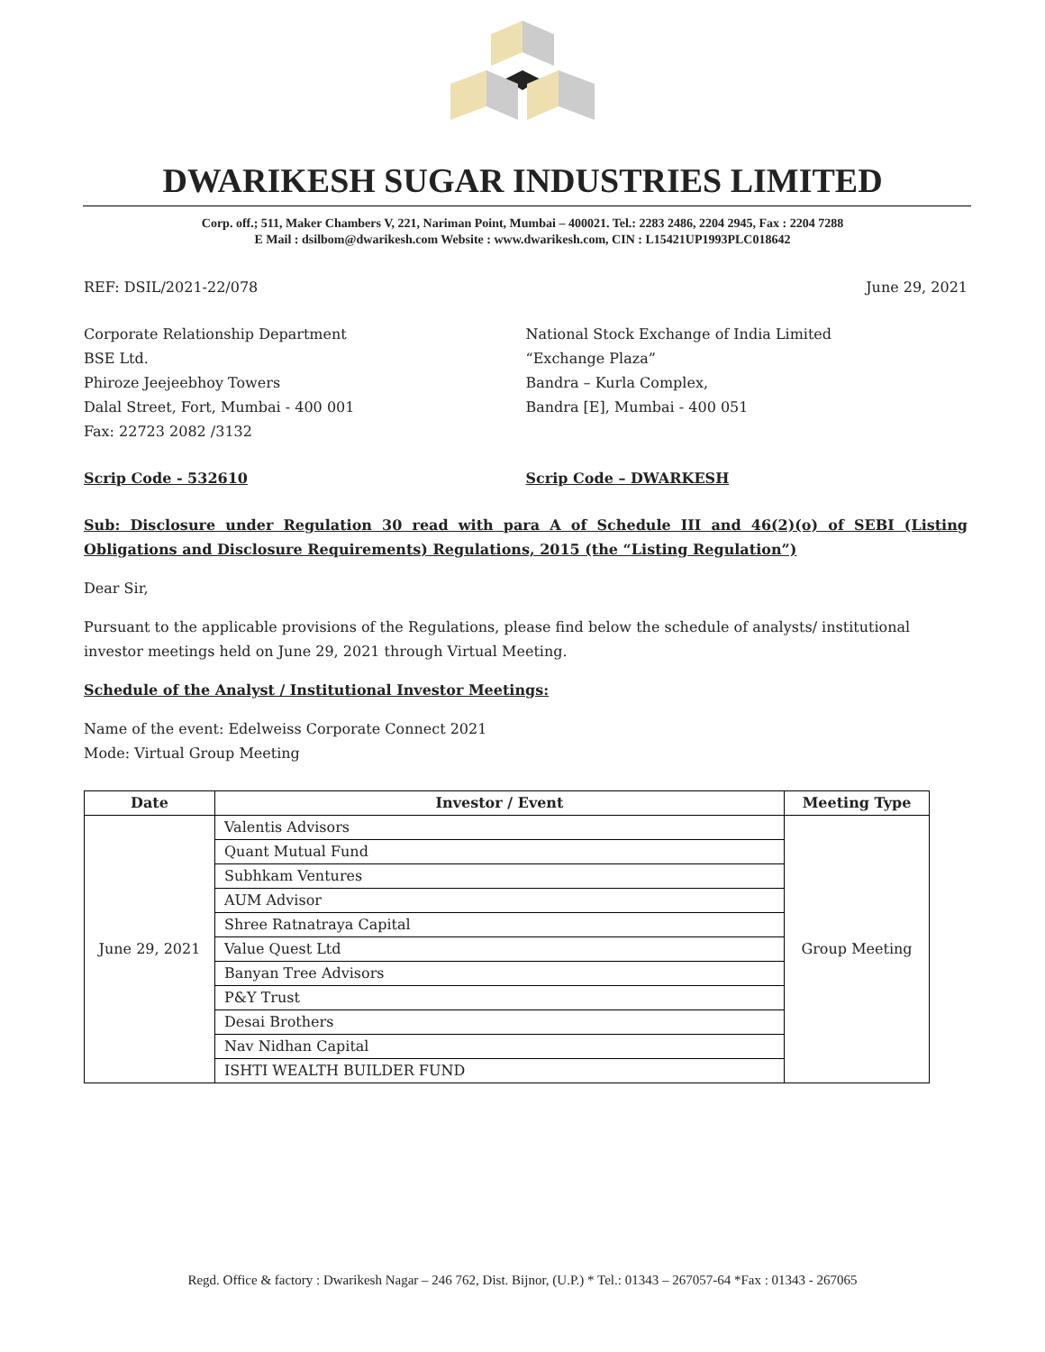DWARIKESH SUGAR INDUSTRIES LIMITED
Corp. off.; 511, Maker Chambers V, 221, Nariman Point, Mumbai – 400021. Tel.: 2283 2486, 2204 2945, Fax : 2204 7288
E Mail : dsilbom@dwarikesh.com Website : www.dwarikesh.com, CIN : L15421UP1993PLC018642
REF: DSIL/2021-22/078 June 29, 2021
Corporate Relationship Department
BSE Ltd.
Phiroze Jeejeebhoy Towers
Dalal Street, Fort, Mumbai - 400 001
Fax: 22723 2082 /3132
National Stock Exchange of India Limited
“Exchange Plaza”
Bandra – Kurla Complex,
Bandra [E], Mumbai - 400 051
Scrip Code - 532610 Scrip Code – DWARKESH
Sub: Disclosure under Regulation 30 read with para A of Schedule III and 46(2)(o) of SEBI (Listing Obligations and Disclosure Requirements) Regulations, 2015 (the “Listing Regulation”)
Dear Sir,
Pursuant to the applicable provisions of the Regulations, please find below the schedule of analysts/ institutional investor meetings held on June 29, 2021 through Virtual Meeting.
Schedule of the Analyst / Institutional Investor Meetings:
Name of the event: Edelweiss Corporate Connect 2021
Mode: Virtual Group Meeting
| Date | Investor / Event | Meeting Type |
| --- | --- | --- |
| June 29, 2021 | Valentis Advisors | Group Meeting |
| | Quant Mutual Fund | |
| | Subhkam Ventures | |
| | AUM Advisor | |
| | Shree Ratnatraya Capital | |
| | Value Quest Ltd | |
| | Banyan Tree Advisors | |
| | P&Y Trust | |
| | Desai Brothers | |
| | Nav Nidhan Capital | |
| | ISHTI WEALTH BUILDER FUND | |
Regd. Office & factory : Dwarikesh Nagar – 246 762, Dist. Bijnor, (U.P.) * Tel.: 01343 – 267057-64 *Fax : 01343 - 267065